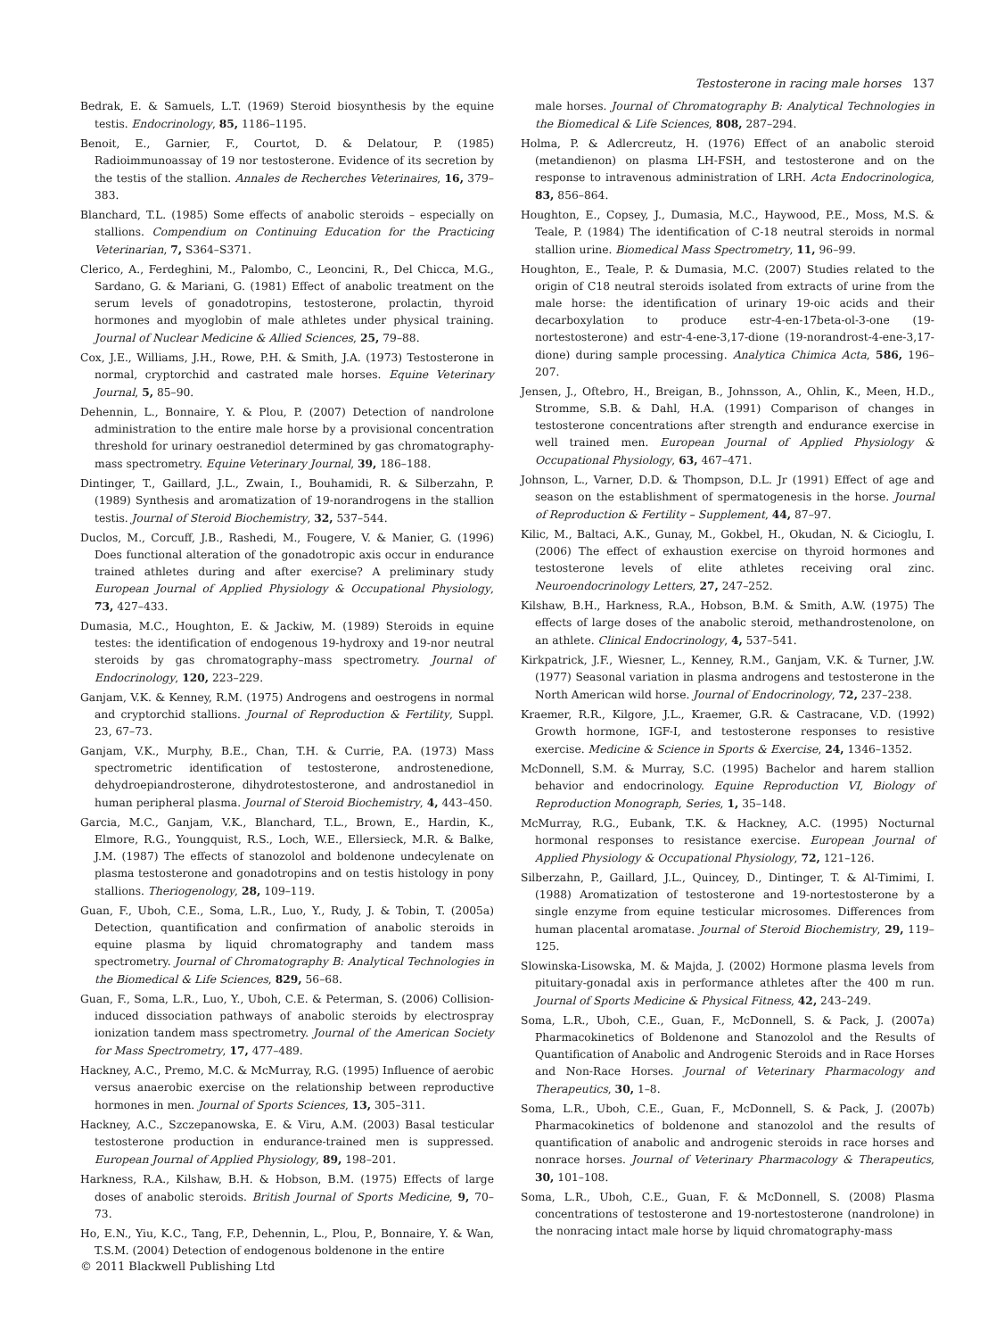Testosterone in racing male horses 137
Bedrak, E. & Samuels, L.T. (1969) Steroid biosynthesis by the equine testis. Endocrinology, 85, 1186–1195.
Benoit, E., Garnier, F., Courtot, D. & Delatour, P. (1985) Radioimmunoassay of 19 nor testosterone. Evidence of its secretion by the testis of the stallion. Annales de Recherches Veterinaires, 16, 379–383.
Blanchard, T.L. (1985) Some effects of anabolic steroids – especially on stallions. Compendium on Continuing Education for the Practicing Veterinarian, 7, S364–S371.
Clerico, A., Ferdeghini, M., Palombo, C., Leoncini, R., Del Chicca, M.G., Sardano, G. & Mariani, G. (1981) Effect of anabolic treatment on the serum levels of gonadotropins, testosterone, prolactin, thyroid hormones and myoglobin of male athletes under physical training. Journal of Nuclear Medicine & Allied Sciences, 25, 79–88.
Cox, J.E., Williams, J.H., Rowe, P.H. & Smith, J.A. (1973) Testosterone in normal, cryptorchid and castrated male horses. Equine Veterinary Journal, 5, 85–90.
Dehennin, L., Bonnaire, Y. & Plou, P. (2007) Detection of nandrolone administration to the entire male horse by a provisional concentration threshold for urinary oestranediol determined by gas chromatography-mass spectrometry. Equine Veterinary Journal, 39, 186–188.
Dintinger, T., Gaillard, J.L., Zwain, I., Bouhamidi, R. & Silberzahn, P. (1989) Synthesis and aromatization of 19-norandrogens in the stallion testis. Journal of Steroid Biochemistry, 32, 537–544.
Duclos, M., Corcuff, J.B., Rashedi, M., Fougere, V. & Manier, G. (1996) Does functional alteration of the gonadotropic axis occur in endurance trained athletes during and after exercise? A preliminary study European Journal of Applied Physiology & Occupational Physiology, 73, 427–433.
Dumasia, M.C., Houghton, E. & Jackiw, M. (1989) Steroids in equine testes: the identification of endogenous 19-hydroxy and 19-nor neutral steroids by gas chromatography–mass spectrometry. Journal of Endocrinology, 120, 223–229.
Ganjam, V.K. & Kenney, R.M. (1975) Androgens and oestrogens in normal and cryptorchid stallions. Journal of Reproduction & Fertility, Suppl. 23, 67–73.
Ganjam, V.K., Murphy, B.E., Chan, T.H. & Currie, P.A. (1973) Mass spectrometric identification of testosterone, androstenedione, dehydroepiandrosterone, dihydrotestosterone, and androstanediol in human peripheral plasma. Journal of Steroid Biochemistry, 4, 443–450.
Garcia, M.C., Ganjam, V.K., Blanchard, T.L., Brown, E., Hardin, K., Elmore, R.G., Youngquist, R.S., Loch, W.E., Ellersieck, M.R. & Balke, J.M. (1987) The effects of stanozolol and boldenone undecylenate on plasma testosterone and gonadotropins and on testis histology in pony stallions. Theriogenology, 28, 109–119.
Guan, F., Uboh, C.E., Soma, L.R., Luo, Y., Rudy, J. & Tobin, T. (2005a) Detection, quantification and confirmation of anabolic steroids in equine plasma by liquid chromatography and tandem mass spectrometry. Journal of Chromatography B: Analytical Technologies in the Biomedical & Life Sciences, 829, 56–68.
Guan, F., Soma, L.R., Luo, Y., Uboh, C.E. & Peterman, S. (2006) Collision-induced dissociation pathways of anabolic steroids by electrospray ionization tandem mass spectrometry. Journal of the American Society for Mass Spectrometry, 17, 477–489.
Hackney, A.C., Premo, M.C. & McMurray, R.G. (1995) Influence of aerobic versus anaerobic exercise on the relationship between reproductive hormones in men. Journal of Sports Sciences, 13, 305–311.
Hackney, A.C., Szczepanowska, E. & Viru, A.M. (2003) Basal testicular testosterone production in endurance-trained men is suppressed. European Journal of Applied Physiology, 89, 198–201.
Harkness, R.A., Kilshaw, B.H. & Hobson, B.M. (1975) Effects of large doses of anabolic steroids. British Journal of Sports Medicine, 9, 70–73.
Ho, E.N., Yiu, K.C., Tang, F.P., Dehennin, L., Plou, P., Bonnaire, Y. & Wan, T.S.M. (2004) Detection of endogenous boldenone in the entire
male horses. Journal of Chromatography B: Analytical Technologies in the Biomedical & Life Sciences, 808, 287–294.
Holma, P. & Adlercreutz, H. (1976) Effect of an anabolic steroid (metandienon) on plasma LH-FSH, and testosterone and on the response to intravenous administration of LRH. Acta Endocrinologica, 83, 856–864.
Houghton, E., Copsey, J., Dumasia, M.C., Haywood, P.E., Moss, M.S. & Teale, P. (1984) The identification of C-18 neutral steroids in normal stallion urine. Biomedical Mass Spectrometry, 11, 96–99.
Houghton, E., Teale, P. & Dumasia, M.C. (2007) Studies related to the origin of C18 neutral steroids isolated from extracts of urine from the male horse: the identification of urinary 19-oic acids and their decarboxylation to produce estr-4-en-17beta-ol-3-one (19-nortestosterone) and estr-4-ene-3,17-dione (19-norandrost-4-ene-3,17-dione) during sample processing. Analytica Chimica Acta, 586, 196–207.
Jensen, J., Oftebro, H., Breigan, B., Johnsson, A., Ohlin, K., Meen, H.D., Stromme, S.B. & Dahl, H.A. (1991) Comparison of changes in testosterone concentrations after strength and endurance exercise in well trained men. European Journal of Applied Physiology & Occupational Physiology, 63, 467–471.
Johnson, L., Varner, D.D. & Thompson, D.L. Jr (1991) Effect of age and season on the establishment of spermatogenesis in the horse. Journal of Reproduction & Fertility – Supplement, 44, 87–97.
Kilic, M., Baltaci, A.K., Gunay, M., Gokbel, H., Okudan, N. & Cicioglu, I. (2006) The effect of exhaustion exercise on thyroid hormones and testosterone levels of elite athletes receiving oral zinc. Neuroendocrinology Letters, 27, 247–252.
Kilshaw, B.H., Harkness, R.A., Hobson, B.M. & Smith, A.W. (1975) The effects of large doses of the anabolic steroid, methandrostenolone, on an athlete. Clinical Endocrinology, 4, 537–541.
Kirkpatrick, J.F., Wiesner, L., Kenney, R.M., Ganjam, V.K. & Turner, J.W. (1977) Seasonal variation in plasma androgens and testosterone in the North American wild horse. Journal of Endocrinology, 72, 237–238.
Kraemer, R.R., Kilgore, J.L., Kraemer, G.R. & Castracane, V.D. (1992) Growth hormone, IGF-I, and testosterone responses to resistive exercise. Medicine & Science in Sports & Exercise, 24, 1346–1352.
McDonnell, S.M. & Murray, S.C. (1995) Bachelor and harem stallion behavior and endocrinology. Equine Reproduction VI, Biology of Reproduction Monograph, Series, 1, 35–148.
McMurray, R.G., Eubank, T.K. & Hackney, A.C. (1995) Nocturnal hormonal responses to resistance exercise. European Journal of Applied Physiology & Occupational Physiology, 72, 121–126.
Silberzahn, P., Gaillard, J.L., Quincey, D., Dintinger, T. & Al-Timimi, I. (1988) Aromatization of testosterone and 19-nortestosterone by a single enzyme from equine testicular microsomes. Differences from human placental aromatase. Journal of Steroid Biochemistry, 29, 119–125.
Slowinska-Lisowska, M. & Majda, J. (2002) Hormone plasma levels from pituitary-gonadal axis in performance athletes after the 400 m run. Journal of Sports Medicine & Physical Fitness, 42, 243–249.
Soma, L.R., Uboh, C.E., Guan, F., McDonnell, S. & Pack, J. (2007a) Pharmacokinetics of Boldenone and Stanozolol and the Results of Quantification of Anabolic and Androgenic Steroids and in Race Horses and Non-Race Horses. Journal of Veterinary Pharmacology and Therapeutics, 30, 1–8.
Soma, L.R., Uboh, C.E., Guan, F., McDonnell, S. & Pack, J. (2007b) Pharmacokinetics of boldenone and stanozolol and the results of quantification of anabolic and androgenic steroids in race horses and nonrace horses. Journal of Veterinary Pharmacology & Therapeutics, 30, 101–108.
Soma, L.R., Uboh, C.E., Guan, F. & McDonnell, S. (2008) Plasma concentrations of testosterone and 19-nortestosterone (nandrolone) in the nonracing intact male horse by liquid chromatography-mass
© 2011 Blackwell Publishing Ltd